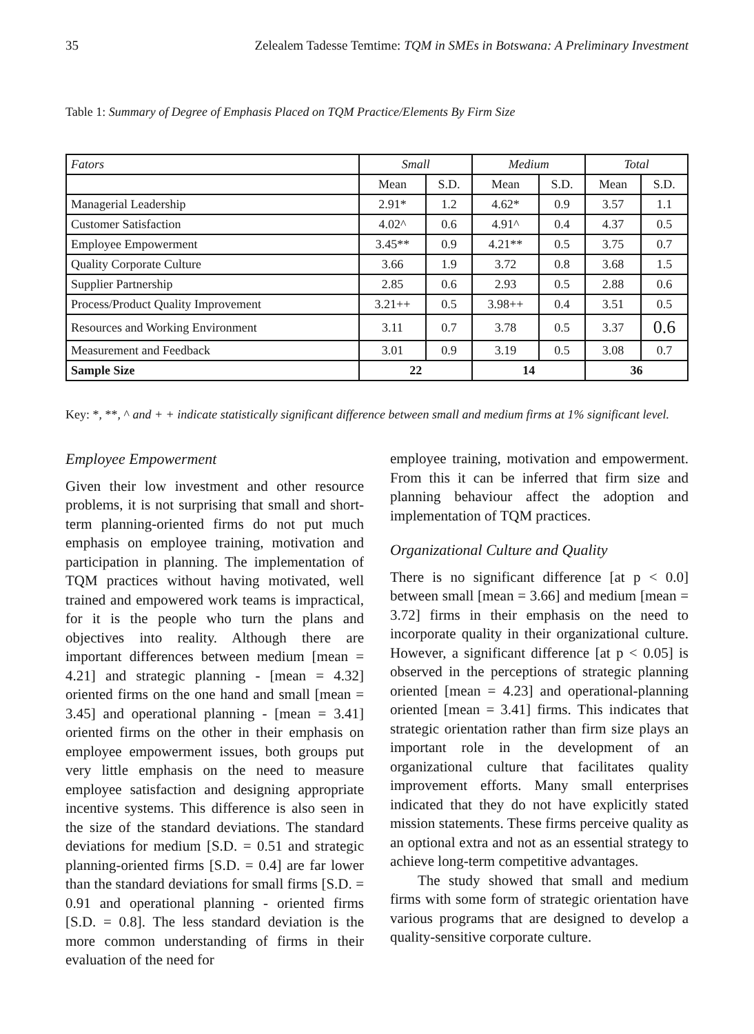35 Zelealem Tadesse Temtime: TQM in SMEs in Botswana: A Preliminary Investment
Table 1: Summary of Degree of Emphasis Placed on TQM Practice/Elements By Firm Size
| Fators | Small | | Medium | | Total | |
| --- | --- | --- | --- | --- | --- | --- |
| | Mean | S.D. | Mean | S.D. | Mean | S.D. |
| Managerial Leadership | 2.91* | 1.2 | 4.62* | 0.9 | 3.57 | 1.1 |
| Customer Satisfaction | 4.02^ | 0.6 | 4.91^ | 0.4 | 4.37 | 0.5 |
| Employee Empowerment | 3.45** | 0.9 | 4.21** | 0.5 | 3.75 | 0.7 |
| Quality Corporate Culture | 3.66 | 1.9 | 3.72 | 0.8 | 3.68 | 1.5 |
| Supplier Partnership | 2.85 | 0.6 | 2.93 | 0.5 | 2.88 | 0.6 |
| Process/Product Quality Improvement | 3.21++ | 0.5 | 3.98++ | 0.4 | 3.51 | 0.5 |
| Resources and Working Environment | 3.11 | 0.7 | 3.78 | 0.5 | 3.37 | 0.6 |
| Measurement and Feedback | 3.01 | 0.9 | 3.19 | 0.5 | 3.08 | 0.7 |
| Sample Size | 22 | | 14 | | 36 | |
Key: *, **, ^ and + + indicate statistically significant difference between small and medium firms at 1% significant level.
Employee Empowerment
Given their low investment and other resource problems, it is not surprising that small and short-term planning-oriented firms do not put much emphasis on employee training, motivation and participation in planning. The implementation of TQM practices without having motivated, well trained and empowered work teams is impractical, for it is the people who turn the plans and objectives into reality. Although there are important differences between medium [mean = 4.21] and strategic planning - [mean = 4.32] oriented firms on the one hand and small [mean = 3.45] and operational planning - [mean = 3.41] oriented firms on the other in their emphasis on employee empowerment issues, both groups put very little emphasis on the need to measure employee satisfaction and designing appropriate incentive systems. This difference is also seen in the size of the standard deviations. The standard deviations for medium [S.D. = 0.51 and strategic planning-oriented firms [S.D. = 0.4] are far lower than the standard deviations for small firms [S.D. = 0.91 and operational planning - oriented firms [S.D. = 0.8]. The less standard deviation is the more common understanding of firms in their evaluation of the need for
employee training, motivation and empowerment. From this it can be inferred that firm size and planning behaviour affect the adoption and implementation of TQM practices.
Organizational Culture and Quality
There is no significant difference [at p < 0.0] between small [mean = 3.66] and medium [mean = 3.72] firms in their emphasis on the need to incorporate quality in their organizational culture. However, a significant difference [at p < 0.05] is observed in the perceptions of strategic planning oriented [mean = 4.23] and operational-planning oriented [mean = 3.41] firms. This indicates that strategic orientation rather than firm size plays an important role in the development of an organizational culture that facilitates quality improvement efforts. Many small enterprises indicated that they do not have explicitly stated mission statements. These firms perceive quality as an optional extra and not as an essential strategy to achieve long-term competitive advantages.
The study showed that small and medium firms with some form of strategic orientation have various programs that are designed to develop a quality-sensitive corporate culture.